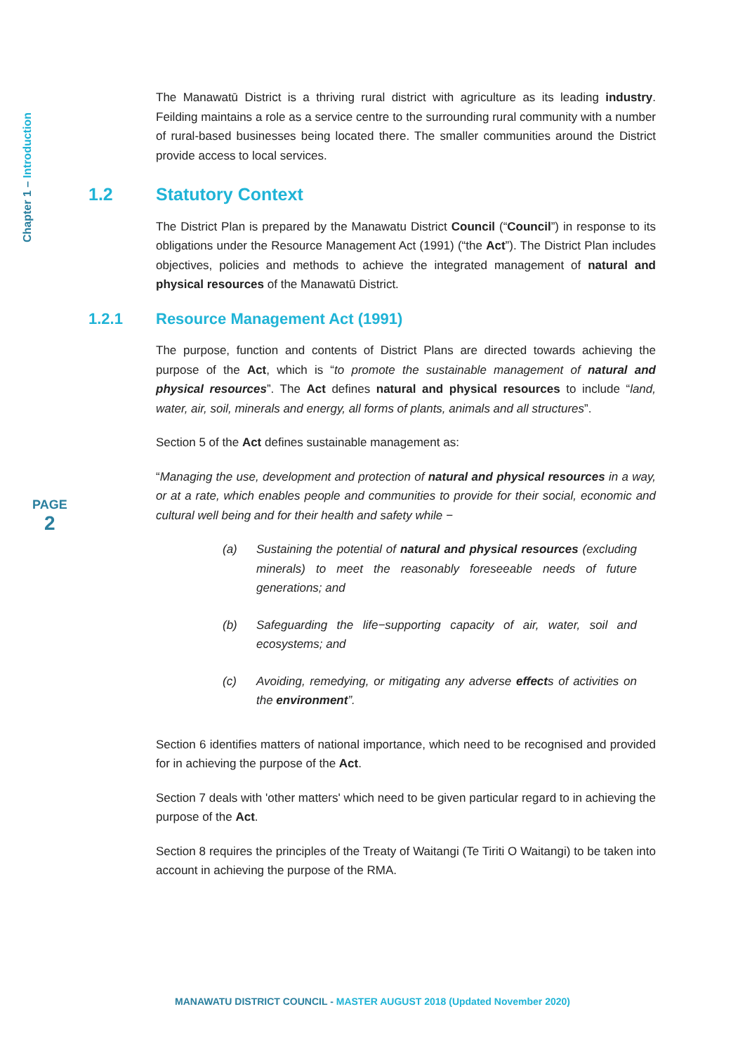Chapter 1 – Introduction
PAGE
2
The Manawatū District is a thriving rural district with agriculture as its leading industry. Feilding maintains a role as a service centre to the surrounding rural community with a number of rural-based businesses being located there. The smaller communities around the District provide access to local services.
1.2 Statutory Context
The District Plan is prepared by the Manawatu District Council (“Council”) in response to its obligations under the Resource Management Act (1991) (“the Act”). The District Plan includes objectives, policies and methods to achieve the integrated management of natural and physical resources of the Manawatū District.
1.2.1 Resource Management Act (1991)
The purpose, function and contents of District Plans are directed towards achieving the purpose of the Act, which is “to promote the sustainable management of natural and physical resources”. The Act defines natural and physical resources to include “land, water, air, soil, minerals and energy, all forms of plants, animals and all structures”.
Section 5 of the Act defines sustainable management as:
“Managing the use, development and protection of natural and physical resources in a way, or at a rate, which enables people and communities to provide for their social, economic and cultural well being and for their health and safety while −
(a) Sustaining the potential of natural and physical resources (excluding minerals) to meet the reasonably foreseeable needs of future generations; and
(b) Safeguarding the life−supporting capacity of air, water, soil and ecosystems; and
(c) Avoiding, remedying, or mitigating any adverse effects of activities on the environment”.
Section 6 identifies matters of national importance, which need to be recognised and provided for in achieving the purpose of the Act.
Section 7 deals with 'other matters' which need to be given particular regard to in achieving the purpose of the Act.
Section 8 requires the principles of the Treaty of Waitangi (Te Tiriti O Waitangi) to be taken into account in achieving the purpose of the RMA.
MANAWATU DISTRICT COUNCIL - MASTER AUGUST 2018 (Updated November 2020)